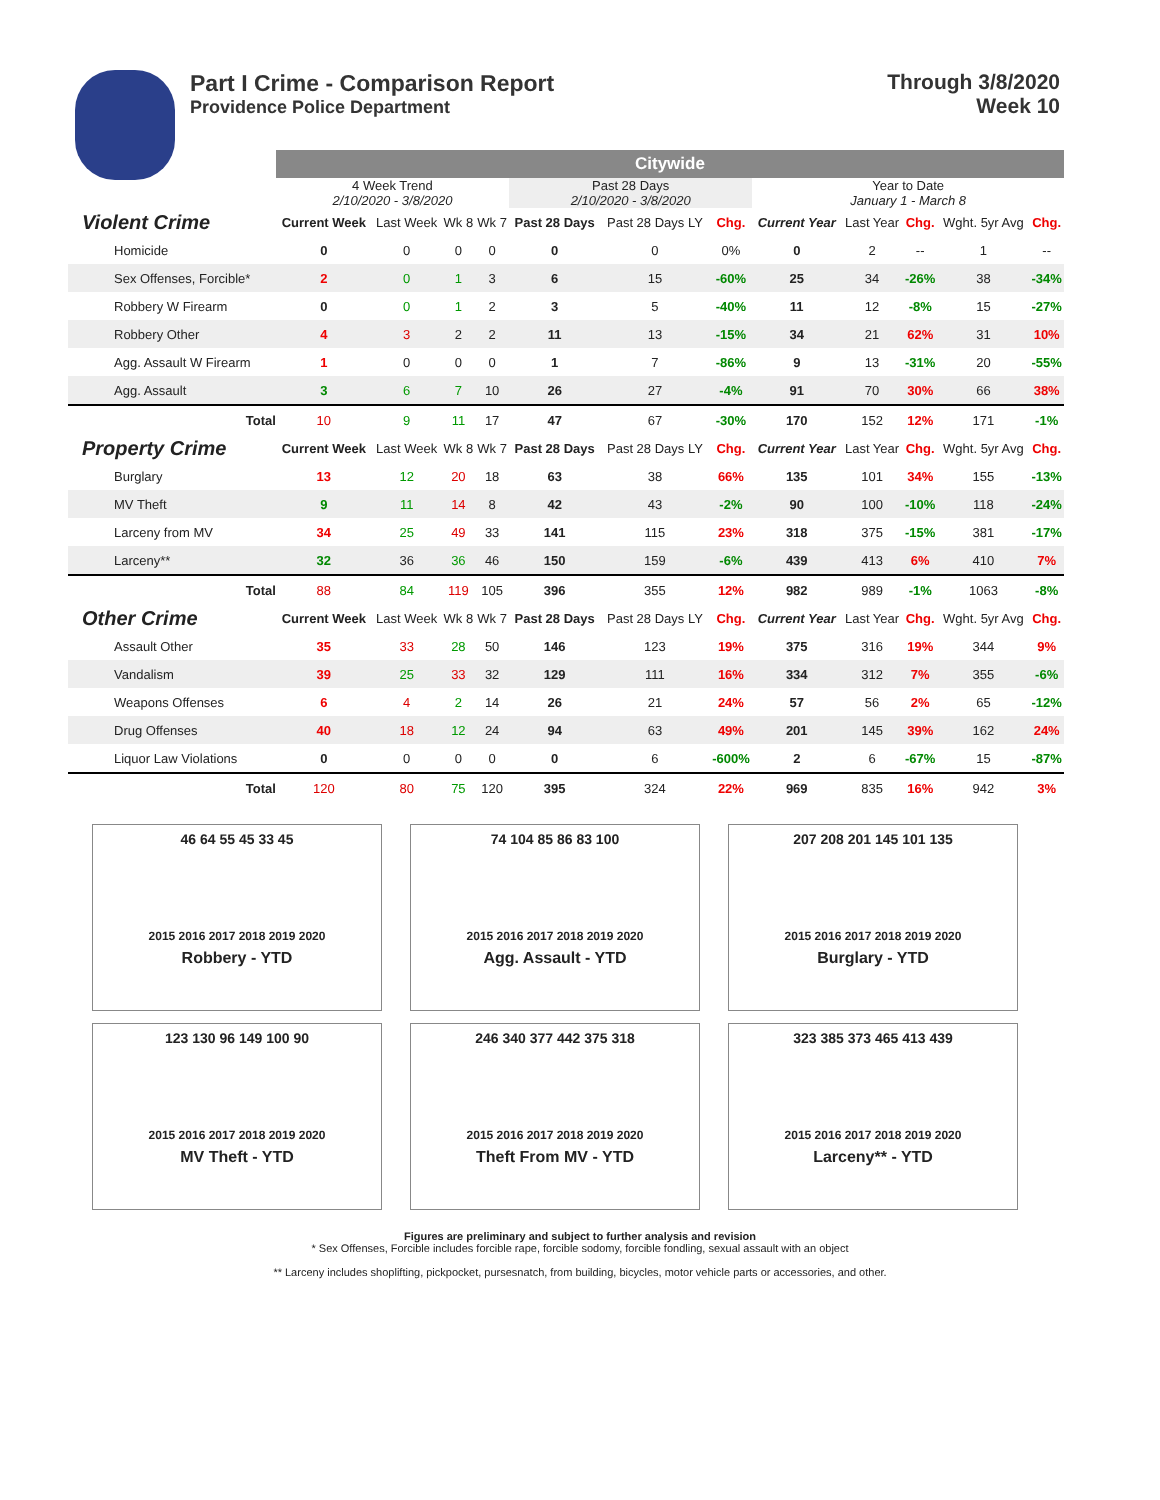Part I Crime - Comparison Report
Providence Police Department
Through 3/8/2020
Week 10
| | Citywide | | | | | | | | | | | |
| | 4 Week Trend 2/10/2020 - 3/8/2020 | | | | Past 28 Days 2/10/2020 - 3/8/2020 | | | Year to Date January 1 - March 8 | | | | |
| Violent Crime | Current Week | Last Week | Wk 8 | Wk 7 | Past 28 Days | Past 28 Days LY | Chg. | Current Year | Last Year | Chg. | Wght. 5yr Avg | Chg. |
| Homicide | 0 | 0 | 0 | 0 | 0 | 0 | 0% | 0 | 2 | -- | 1 | -- |
| Sex Offenses, Forcible* | 2 | 0 | 1 | 3 | 6 | 15 | -60% | 25 | 34 | -26% | 38 | -34% |
| Robbery W Firearm | 0 | 0 | 1 | 2 | 3 | 5 | -40% | 11 | 12 | -8% | 15 | -27% |
| Robbery Other | 4 | 3 | 2 | 2 | 11 | 13 | -15% | 34 | 21 | 62% | 31 | 10% |
| Agg. Assault W Firearm | 1 | 0 | 0 | 0 | 1 | 7 | -86% | 9 | 13 | -31% | 20 | -55% |
| Agg. Assault | 3 | 6 | 7 | 10 | 26 | 27 | -4% | 91 | 70 | 30% | 66 | 38% |
| Total | 10 | 9 | 11 | 17 | 47 | 67 | -30% | 170 | 152 | 12% | 171 | -1% |
| Property Crime | Current Week | Last Week | Wk 8 | Wk 7 | Past 28 Days | Past 28 Days LY | Chg. | Current Year | Last Year | Chg. | Wght. 5yr Avg | Chg. |
| Burglary | 13 | 12 | 20 | 18 | 63 | 38 | 66% | 135 | 101 | 34% | 155 | -13% |
| MV Theft | 9 | 11 | 14 | 8 | 42 | 43 | -2% | 90 | 100 | -10% | 118 | -24% |
| Larceny from MV | 34 | 25 | 49 | 33 | 141 | 115 | 23% | 318 | 375 | -15% | 381 | -17% |
| Larceny** | 32 | 36 | 36 | 46 | 150 | 159 | -6% | 439 | 413 | 6% | 410 | 7% |
| Total | 88 | 84 | 119 | 105 | 396 | 355 | 12% | 982 | 989 | -1% | 1063 | -8% |
| Other Crime | Current Week | Last Week | Wk 8 | Wk 7 | Past 28 Days | Past 28 Days LY | Chg. | Current Year | Last Year | Chg. | Wght. 5yr Avg | Chg. |
| Assault Other | 35 | 33 | 28 | 50 | 146 | 123 | 19% | 375 | 316 | 19% | 344 | 9% |
| Vandalism | 39 | 25 | 33 | 32 | 129 | 111 | 16% | 334 | 312 | 7% | 355 | -6% |
| Weapons Offenses | 6 | 4 | 2 | 14 | 26 | 21 | 24% | 57 | 56 | 2% | 65 | -12% |
| Drug Offenses | 40 | 18 | 12 | 24 | 94 | 63 | 49% | 201 | 145 | 39% | 162 | 24% |
| Liquor Law Violations | 0 | 0 | 0 | 0 | 0 | 6 | -600% | 2 | 6 | -67% | 15 | -87% |
| Total | 120 | 80 | 75 | 120 | 395 | 324 | 22% | 969 | 835 | 16% | 942 | 3% |
46 64 55 45 33 45
2015 2016 2017 2018 2019 2020
Robbery - YTD
74 104 85 86 83 100
2015 2016 2017 2018 2019 2020
Agg. Assault - YTD
207 208 201 145 101 135
2015 2016 2017 2018 2019 2020
Burglary - YTD
123 130 96 149 100 90
2015 2016 2017 2018 2019 2020
MV Theft - YTD
246 340 377 442 375 318
2015 2016 2017 2018 2019 2020
Theft From MV - YTD
323 385 373 465 413 439
2015 2016 2017 2018 2019 2020
Larceny** - YTD
Figures are preliminary and subject to further analysis and revision
* Sex Offenses, Forcible includes forcible rape, forcible sodomy, forcible fondling, sexual assault with an object
** Larceny includes shoplifting, pickpocket, pursesnatch, from building, bicycles, motor vehicle parts or accessories, and other.